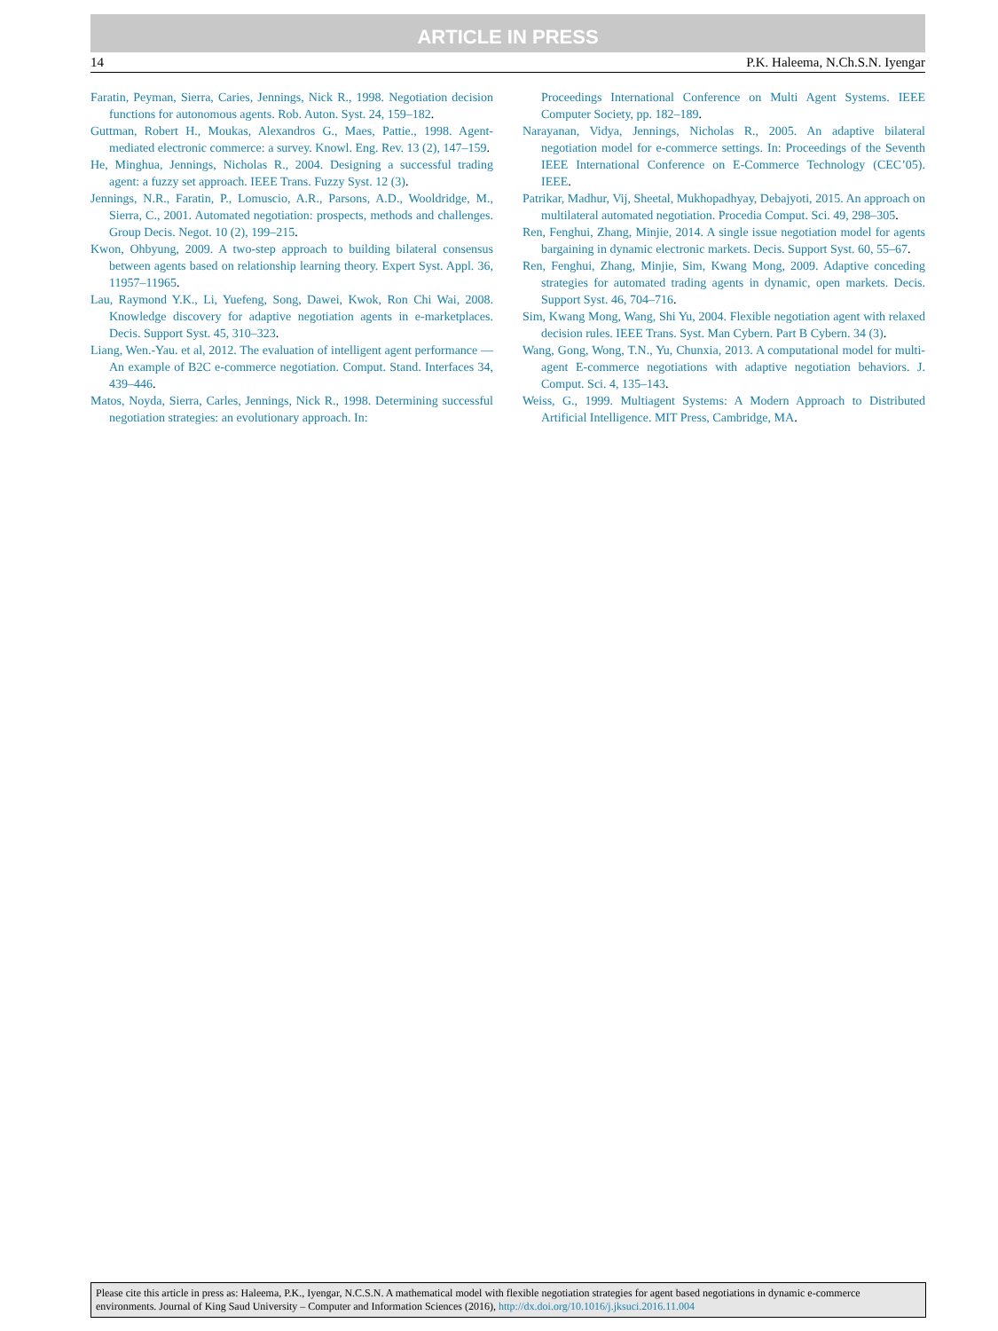ARTICLE IN PRESS
14 P.K. Haleema, N.Ch.S.N. Iyengar
Faratin, Peyman, Sierra, Caries, Jennings, Nick R., 1998. Negotiation decision functions for autonomous agents. Rob. Auton. Syst. 24, 159–182.
Guttman, Robert H., Moukas, Alexandros G., Maes, Pattie., 1998. Agent-mediated electronic commerce: a survey. Knowl. Eng. Rev. 13 (2), 147–159.
He, Minghua, Jennings, Nicholas R., 2004. Designing a successful trading agent: a fuzzy set approach. IEEE Trans. Fuzzy Syst. 12 (3).
Jennings, N.R., Faratin, P., Lomuscio, A.R., Parsons, A.D., Wooldridge, M., Sierra, C., 2001. Automated negotiation: prospects, methods and challenges. Group Decis. Negot. 10 (2), 199–215.
Kwon, Ohbyung, 2009. A two-step approach to building bilateral consensus between agents based on relationship learning theory. Expert Syst. Appl. 36, 11957–11965.
Lau, Raymond Y.K., Li, Yuefeng, Song, Dawei, Kwok, Ron Chi Wai, 2008. Knowledge discovery for adaptive negotiation agents in e-marketplaces. Decis. Support Syst. 45, 310–323.
Liang, Wen.-Yau. et al, 2012. The evaluation of intelligent agent performance — An example of B2C e-commerce negotiation. Comput. Stand. Interfaces 34, 439–446.
Matos, Noyda, Sierra, Carles, Jennings, Nick R., 1998. Determining successful negotiation strategies: an evolutionary approach. In:
Proceedings International Conference on Multi Agent Systems. IEEE Computer Society, pp. 182–189.
Narayanan, Vidya, Jennings, Nicholas R., 2005. An adaptive bilateral negotiation model for e-commerce settings. In: Proceedings of the Seventh IEEE International Conference on E-Commerce Technology (CEC’05). IEEE.
Patrikar, Madhur, Vij, Sheetal, Mukhopadhyay, Debajyoti, 2015. An approach on multilateral automated negotiation. Procedia Comput. Sci. 49, 298–305.
Ren, Fenghui, Zhang, Minjie, 2014. A single issue negotiation model for agents bargaining in dynamic electronic markets. Decis. Support Syst. 60, 55–67.
Ren, Fenghui, Zhang, Minjie, Sim, Kwang Mong, 2009. Adaptive conceding strategies for automated trading agents in dynamic, open markets. Decis. Support Syst. 46, 704–716.
Sim, Kwang Mong, Wang, Shi Yu, 2004. Flexible negotiation agent with relaxed decision rules. IEEE Trans. Syst. Man Cybern. Part B Cybern. 34 (3).
Wang, Gong, Wong, T.N., Yu, Chunxia, 2013. A computational model for multi-agent E-commerce negotiations with adaptive negotiation behaviors. J. Comput. Sci. 4, 135–143.
Weiss, G., 1999. Multiagent Systems: A Modern Approach to Distributed Artificial Intelligence. MIT Press, Cambridge, MA.
Please cite this article in press as: Haleema, P.K., Iyengar, N.C.S.N. A mathematical model with flexible negotiation strategies for agent based negotiations in dynamic e-commerce environments. Journal of King Saud University – Computer and Information Sciences (2016), http://dx.doi.org/10.1016/j.jksuci.2016.11.004